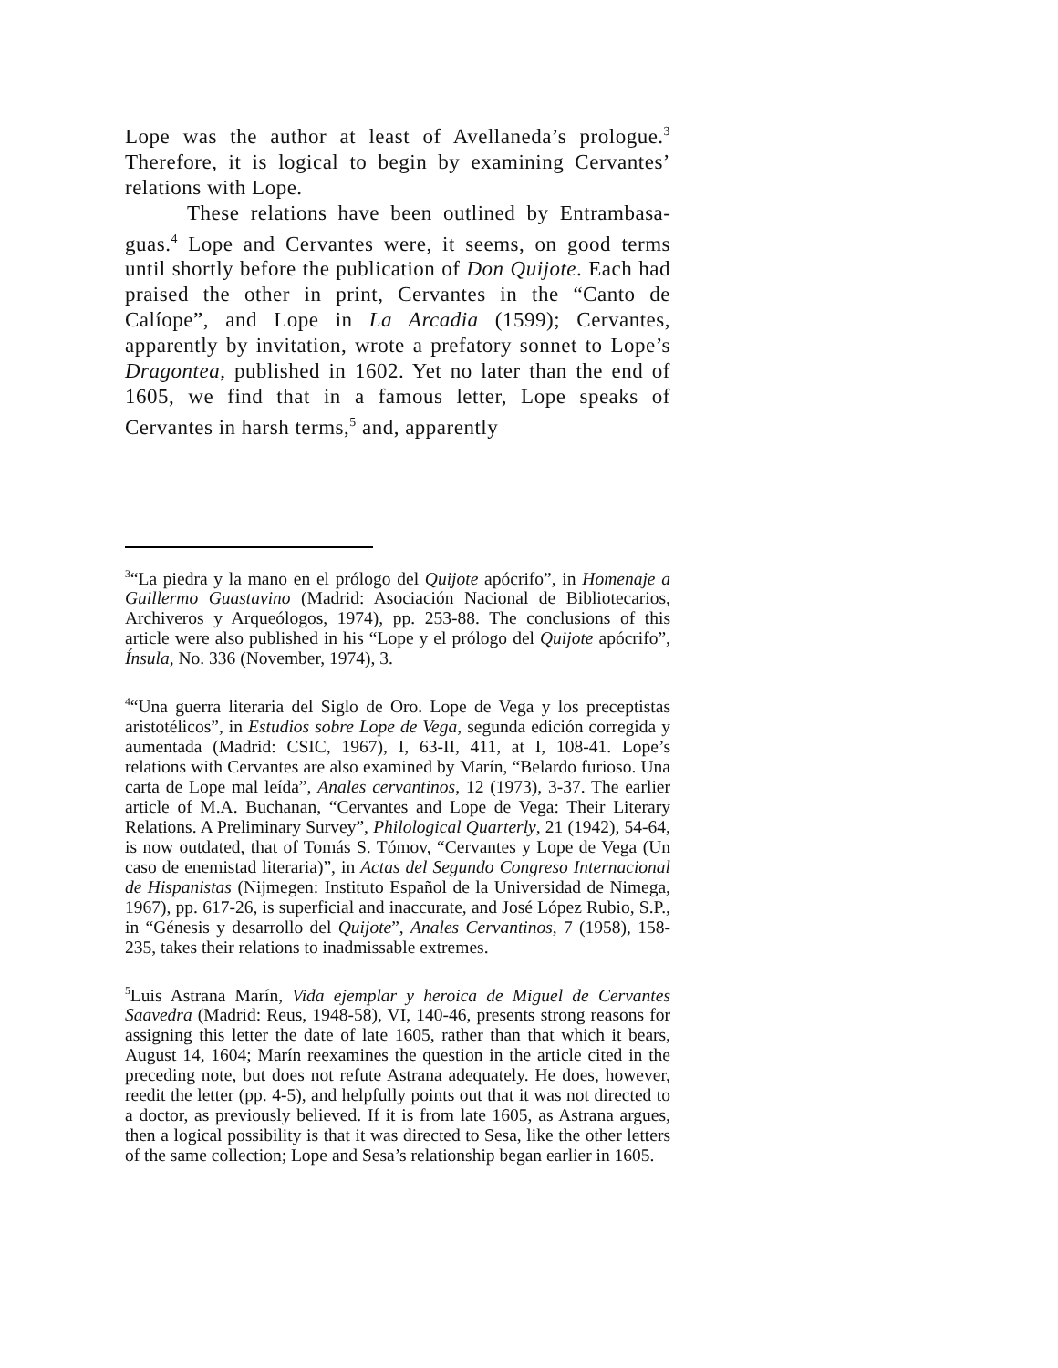Lope was the author at least of Avellaneda’s prologue.<sup>3</sup> Therefore, it is logical to begin by examining Cervantes’ relations with Lope.
These relations have been outlined by Entrambasa­guas.<sup>4</sup> Lope and Cervantes were, it seems, on good terms until shortly before the publication of Don Quijote. Each had praised the other in print, Cervantes in the “Canto de Calíope”, and Lope in La Arcadia (1599); Cervantes, apparently by invitation, wrote a prefatory sonnet to Lope’s Dragontea, published in 1602. Yet no later than the end of 1605, we find that in a famous letter, Lope speaks of Cervantes in harsh terms,<sup>5</sup> and, apparently
<sup>3</sup> “La piedra y la mano en el prólogo del Quijote apócrifo”, in Homenaje a Guillermo Guastavino (Madrid: Asociación Nacional de Bibliotecarios, Archiveros y Arqueólogos, 1974), pp. 253-88. The conclusions of this article were also published in his “Lope y el prólogo del Quijote apócrifo”, Ínsula, No. 336 (November, 1974), 3.
<sup>4</sup> “Una guerra literaria del Siglo de Oro. Lope de Vega y los preceptistas aristotélicos”, in Estudios sobre Lope de Vega, segunda edición corregida y aumentada (Madrid: CSIC, 1967), I, 63-II, 411, at I, 108-41. Lope’s relations with Cervantes are also examined by Marín, “Belardo furioso. Una carta de Lope mal leída”, Anales cervantinos, 12 (1973), 3-37. The earlier article of M.A. Buchanan, “Cervantes and Lope de Vega: Their Literary Relations. A Preliminary Survey”, Philological Quarterly, 21 (1942), 54-64, is now outdated, that of Tomás S. Tómov, “Cervantes y Lope de Vega (Un caso de enemistad literaria)”, in Actas del Segundo Congreso Internacional de Hispanistas (Nijmegen: Instituto Español de la Universidad de Nimega, 1967), pp. 617-26, is superficial and inaccurate, and José López Rubio, S.P., in “Génesis y desarrollo del Quijote”, Anales Cervantinos, 7 (1958), 158-235, takes their relations to inadmissable extremes.
<sup>5</sup> Luis Astrana Marín, Vida ejemplar y heroica de Miguel de Cervantes Saavedra (Madrid: Reus, 1948-58), VI, 140-46, presents strong reasons for assigning this letter the date of late 1605, rather than that which it bears, August 14, 1604; Marín reexamines the question in the article cited in the preceding note, but does not refute Astrana adequately. He does, however, reedit the letter (pp. 4-5), and helpfully points out that it was not directed to a doctor, as previously believed. If it is from late 1605, as Astrana argues, then a logical possibility is that it was directed to Sesa, like the other letters of the same collection; Lope and Sesa’s relationship began earlier in 1605.